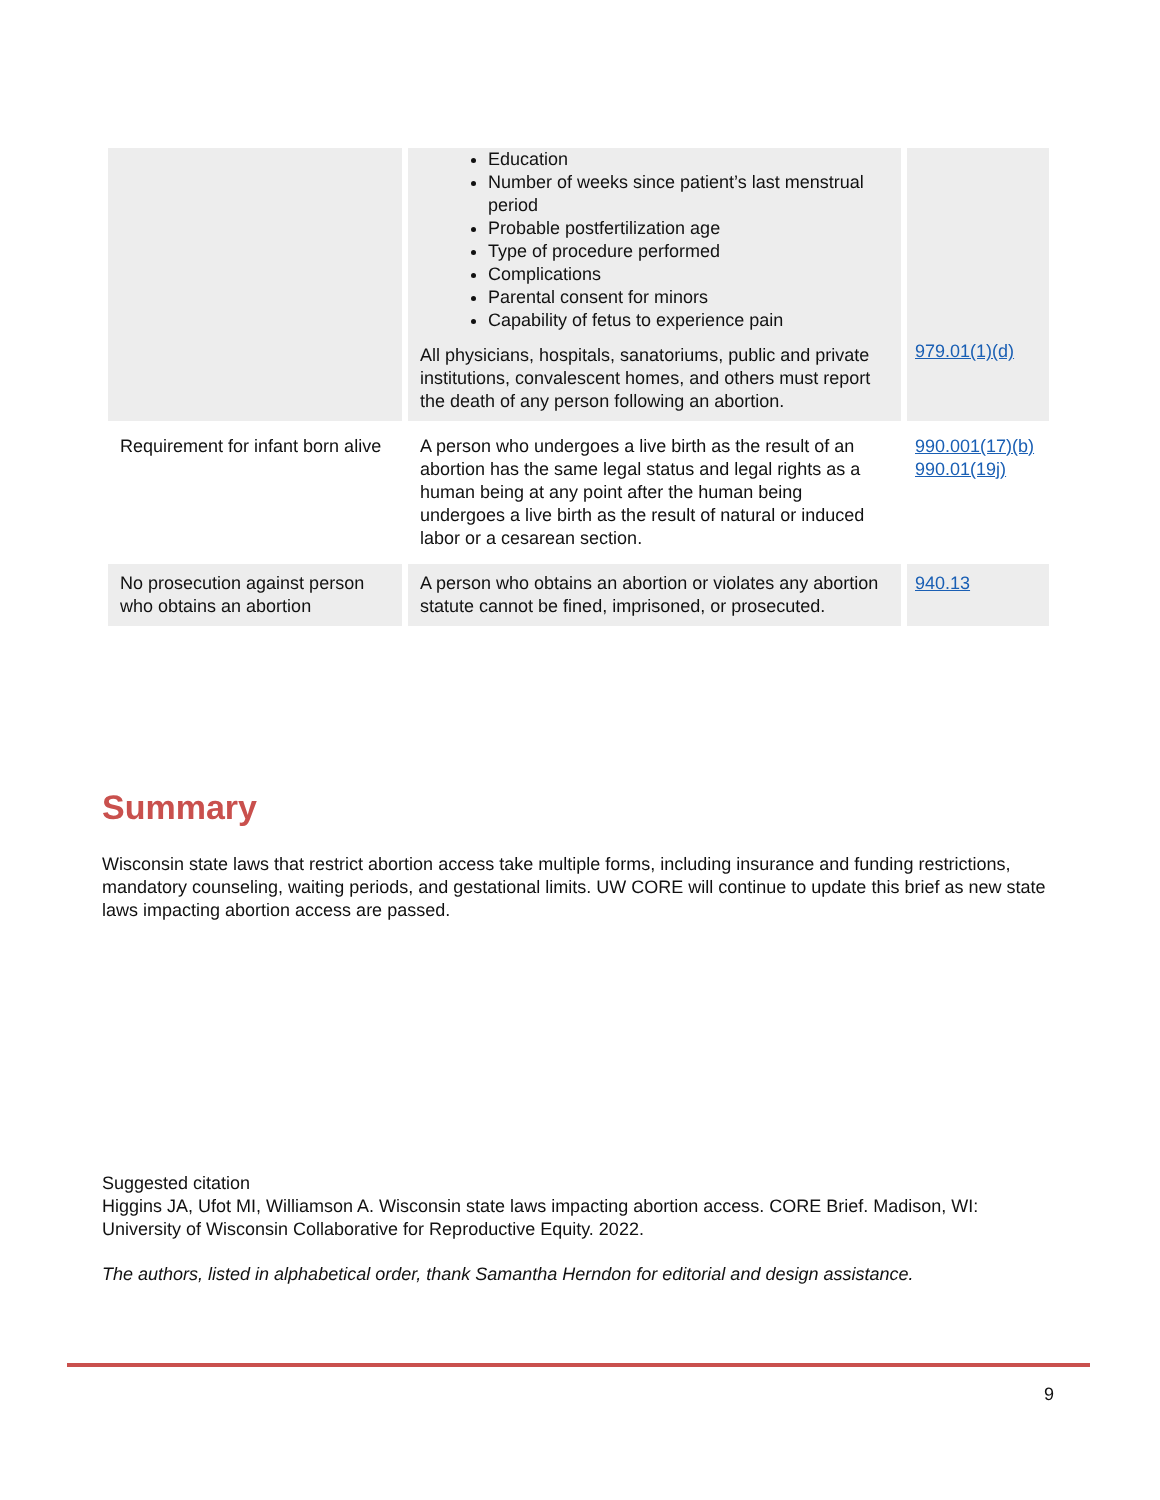| | Education Number of weeks since patient’s last menstrual period Probable postfertilization age Type of procedure performed Complications Parental consent for minors Capability of fetus to experience pain All physicians, hospitals, sanatoriums, public and private institutions, convalescent homes, and others must report the death of any person following an abortion. | 979.01(1)(d) |
| Requirement for infant born alive | A person who undergoes a live birth as the result of an abortion has the same legal status and legal rights as a human being at any point after the human being undergoes a live birth as the result of natural or induced labor or a cesarean section. | 990.001(17)(b) 990.01(19j) |
| No prosecution against person who obtains an abortion | A person who obtains an abortion or violates any abortion statute cannot be fined, imprisoned, or prosecuted. | 940.13 |
Summary
Wisconsin state laws that restrict abortion access take multiple forms, including insurance and funding restrictions, mandatory counseling, waiting periods, and gestational limits. UW CORE will continue to update this brief as new state laws impacting abortion access are passed.
Suggested citation
Higgins JA, Ufot MI, Williamson A. Wisconsin state laws impacting abortion access. CORE Brief. Madison, WI: University of Wisconsin Collaborative for Reproductive Equity. 2022.
The authors, listed in alphabetical order, thank Samantha Herndon for editorial and design assistance.
9